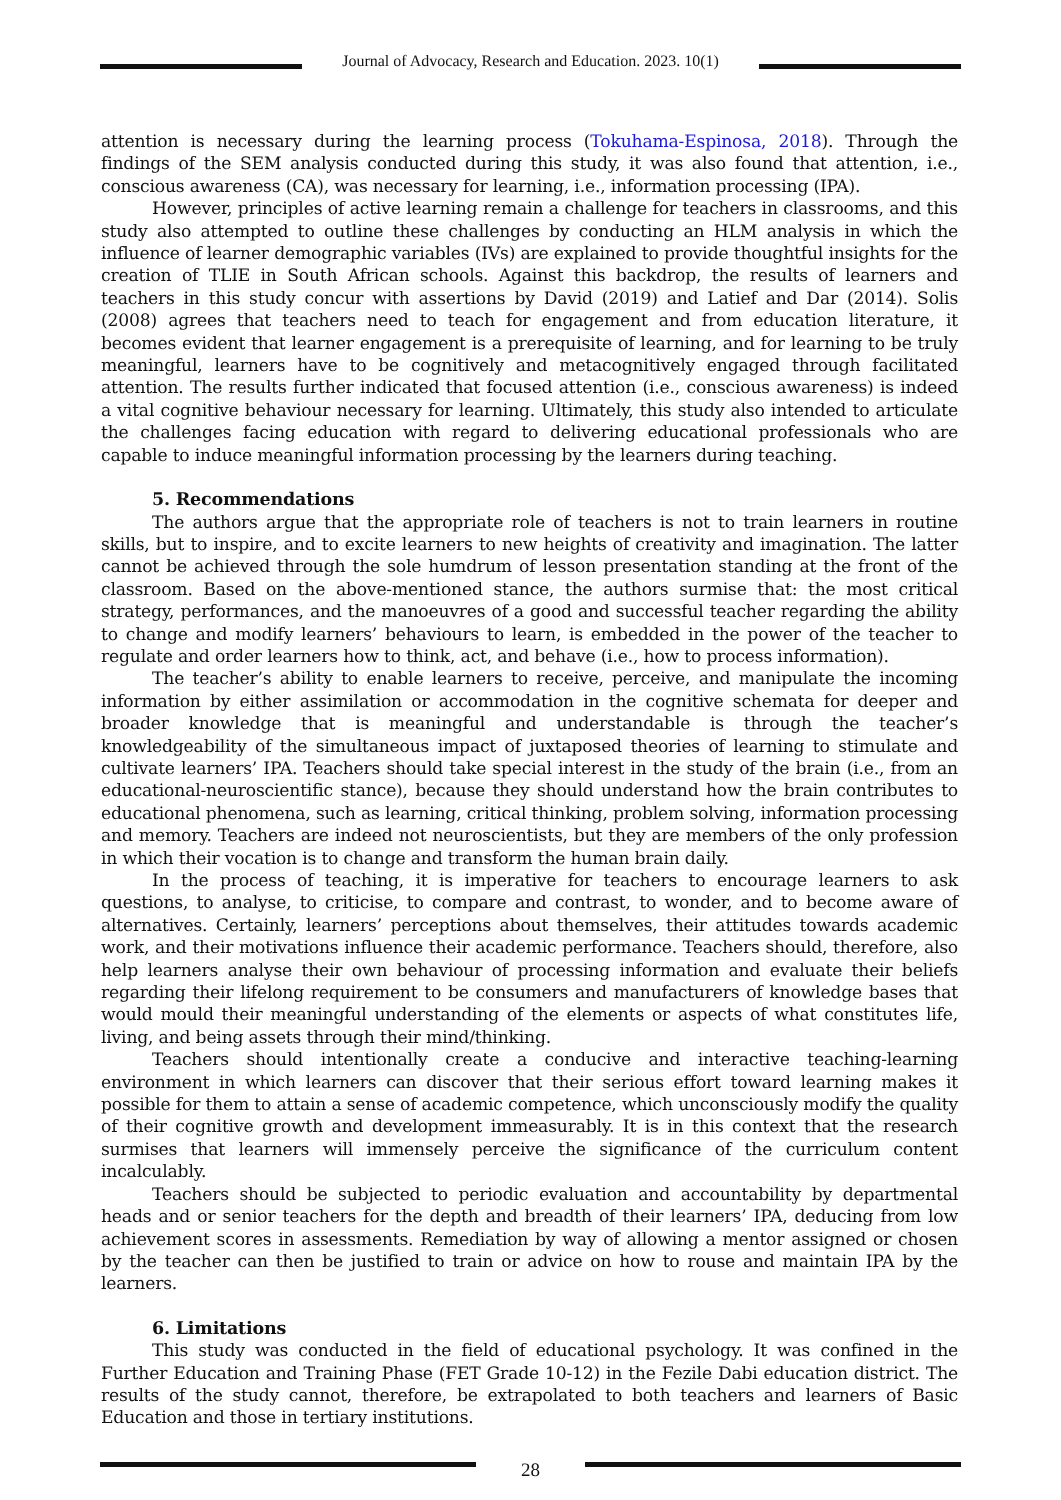Journal of Advocacy, Research and Education. 2023. 10(1)
attention is necessary during the learning process (Tokuhama-Espinosa, 2018). Through the findings of the SEM analysis conducted during this study, it was also found that attention, i.e., conscious awareness (CA), was necessary for learning, i.e., information processing (IPA).
However, principles of active learning remain a challenge for teachers in classrooms, and this study also attempted to outline these challenges by conducting an HLM analysis in which the influence of learner demographic variables (IVs) are explained to provide thoughtful insights for the creation of TLIE in South African schools. Against this backdrop, the results of learners and teachers in this study concur with assertions by David (2019) and Latief and Dar (2014). Solis (2008) agrees that teachers need to teach for engagement and from education literature, it becomes evident that learner engagement is a prerequisite of learning, and for learning to be truly meaningful, learners have to be cognitively and metacognitively engaged through facilitated attention. The results further indicated that focused attention (i.e., conscious awareness) is indeed a vital cognitive behaviour necessary for learning. Ultimately, this study also intended to articulate the challenges facing education with regard to delivering educational professionals who are capable to induce meaningful information processing by the learners during teaching.
5. Recommendations
The authors argue that the appropriate role of teachers is not to train learners in routine skills, but to inspire, and to excite learners to new heights of creativity and imagination. The latter cannot be achieved through the sole humdrum of lesson presentation standing at the front of the classroom. Based on the above-mentioned stance, the authors surmise that: the most critical strategy, performances, and the manoeuvres of a good and successful teacher regarding the ability to change and modify learners’ behaviours to learn, is embedded in the power of the teacher to regulate and order learners how to think, act, and behave (i.e., how to process information).
The teacher’s ability to enable learners to receive, perceive, and manipulate the incoming information by either assimilation or accommodation in the cognitive schemata for deeper and broader knowledge that is meaningful and understandable is through the teacher’s knowledgeability of the simultaneous impact of juxtaposed theories of learning to stimulate and cultivate learners’ IPA. Teachers should take special interest in the study of the brain (i.e., from an educational-neuroscientific stance), because they should understand how the brain contributes to educational phenomena, such as learning, critical thinking, problem solving, information processing and memory. Teachers are indeed not neuroscientists, but they are members of the only profession in which their vocation is to change and transform the human brain daily.
In the process of teaching, it is imperative for teachers to encourage learners to ask questions, to analyse, to criticise, to compare and contrast, to wonder, and to become aware of alternatives. Certainly, learners’ perceptions about themselves, their attitudes towards academic work, and their motivations influence their academic performance. Teachers should, therefore, also help learners analyse their own behaviour of processing information and evaluate their beliefs regarding their lifelong requirement to be consumers and manufacturers of knowledge bases that would mould their meaningful understanding of the elements or aspects of what constitutes life, living, and being assets through their mind/thinking.
Teachers should intentionally create a conducive and interactive teaching-learning environment in which learners can discover that their serious effort toward learning makes it possible for them to attain a sense of academic competence, which unconsciously modify the quality of their cognitive growth and development immeasurably. It is in this context that the research surmises that learners will immensely perceive the significance of the curriculum content incalculably.
Teachers should be subjected to periodic evaluation and accountability by departmental heads and or senior teachers for the depth and breadth of their learners’ IPA, deducing from low achievement scores in assessments. Remediation by way of allowing a mentor assigned or chosen by the teacher can then be justified to train or advice on how to rouse and maintain IPA by the learners.
6. Limitations
This study was conducted in the field of educational psychology. It was confined in the Further Education and Training Phase (FET Grade 10-12) in the Fezile Dabi education district. The results of the study cannot, therefore, be extrapolated to both teachers and learners of Basic Education and those in tertiary institutions.
28